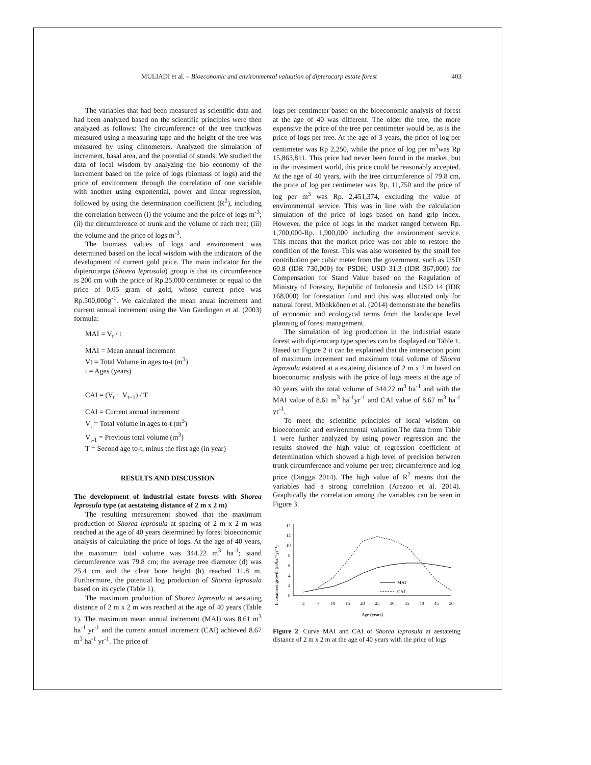MULIADI et al. – Bioeconomic and environmental valuation of dipterocarp estate forest 403
The variables that had been measured as scientific data and had been analyzed based on the scientific principles were then analyzed as follows: The circumference of the tree trunkwas measured using a measuring tape and the height of the tree was measured by using clinometers. Analyzed the simulation of increment, basal area, and the potential of stands. We studied the data of local wisdom by analyzing the bio economy of the increment based on the price of logs (biomass of logs) and the price of environment through the correlation of one variable with another using exponential, power and linear regression, followed by using the determination coefficient (R<sup>2</sup>), including the correlation between (i) the volume and the price of logs m<sup>-3</sup>; (ii) the circumference of trunk and the volume of each tree; (iii) the volume and the price of logs m<sup>-3</sup>.
The biomass values of logs and environment was determined based on the local wisdom with the indicators of the development of current gold price. The main indicator for the dipterocarpa (Shorea leprosula) group is that its circumference is 200 cm with the price of Rp.25,000 centimeter or equal to the price of 0.05 gram of gold, whose current price was Rp.500,000g<sup>-1</sup>. We calculated the mean anual increment and current annual increment using the Van Gardingen et al. (2003) formula:
MAI = V<sub>t</sub> / t
MAI = Mean annual increment
Vt = Total Volume in ages to-t (m<sup>3</sup>)
t = Ages (years)
CAI = (V<sub>t</sub> − V<sub>t−1</sub>) / T
CAI = Current annual increment
V<sub>t</sub> = Total volume in ages to-t (m<sup>3</sup>)
V<sub>t-1</sub> = Previous total volume (m<sup>3</sup>)
T = Second age to-t, minus the first age (in year)
RESULTS AND DISCUSSION
The development of industrial estate forests with Shorea leprosula type (at aestateing distance of 2 m x 2 m)
The resulting measurement showed that the maximum production of Shorea leprosula at spacing of 2 m x 2 m was reached at the age of 40 years determined by forest bioeconomic analysis of calculating the price of logs. At the age of 40 years, the maximum total volume was 344.22 m<sup>3</sup> ha<sup>-1</sup>; stand circumference was 79.8 cm; the average tree diameter (d) was 25.4 cm and the clear bore height (h) reached 11.8 m. Furthermore, the potential log production of Shorea leprosula based on its cycle (Table 1).
The maximum production of Shorea leprosula at aestating distance of 2 m x 2 m was reached at the age of 40 years (Table 1). The maximum mean annual increment (MAI) was 8.61 m<sup>3</sup> ha<sup>-1</sup> yr<sup>-1</sup> and the current annual increment (CAI) achieved 8.67 m<sup>3</sup> ha<sup>-1</sup> yr<sup>-1</sup>. The price of
logs per centimeter based on the bioeconomic analysis of forest at the age of 40 was different. The older the tree, the more expensive the price of the tree per centimeter would be, as is the price of logs per tree. At the age of 3 years, the price of log per centimeter was Rp 2,250, while the price of log per m<sup>3</sup>was Rp 15,863,811. This price had never been found in the market, but in the investment world, this price could be reasonably accepted. At the age of 40 years, with the tree circumference of 79.8 cm, the price of log per centimeter was Rp. 11,750 and the price of log per m<sup>3</sup> was Rp. 2,451,374, excluding the value of environmental service. This was in line with the calculation simulation of the price of logs based on hand grip index. However, the price of logs in the market ranged between Rp. 1,700,000-Rp. 1,900,000 including the environment service. This means that the market price was not able to restore the condition of the forest. This was also worsened by the small fee contribution per cubic meter from the government, such as USD 60.8 (IDR 730,000) for PSDH; USD 31.3 (IDR 367,000) for Compensation for Stand Value based on the Regulation of Ministry of Forestry, Republic of Indonesia and USD 14 (IDR 168,000) for forestation fund and this was allocated only for natural forest. Mönkkönen et al. (2014) demonstrate the benefits of economic and ecologycal terms from the landscape level planning of forest management.
The simulation of log production in the industrial estate forest with dipterocarp type species can be displayed on Table 1. Based on Figure 2 it can be explained that the intersection point of maximum increment and maximum total volume of Shorea leprosula estateed at a estateing distance of 2 m x 2 m based on bioeconomic analysis with the price of logs meets at the age of 40 years with the total volume of 344.22 m<sup>3</sup> ha<sup>-1</sup> and with the MAI value of 8.61 m<sup>3</sup> ha<sup>-1</sup>yr<sup>-1</sup> and CAI value of 8.67 m<sup>3</sup> ha<sup>-1</sup> yr<sup>-1</sup>.
To meet the scientific principles of local wisdom on bioeconomic and environmental valuation.The data from Table 1 were further analyzed by using power regression and the results showed the high value of regression coefficient of determination which showed a high level of precision between trunk circumference and volume per tree; circumference and log price (Dingga 2014). The high value of R<sup>2</sup> means that the variables had a strong correlation (Arezoo et al. 2014). Graphically the correlation among the variables can be seen in Figure 3.
Increament growth (m³ha⁻¹yr⁻¹)
0
2
4
6
8
10
12
14
3
7
10
15
20
25
30
35
40
45
50
Age (years)
MAI
CAI
Figure 2. Curve MAI and CAI of Shorea leprosula at aestateing distance of 2 m x 2 m at the age of 40 years with the price of logs